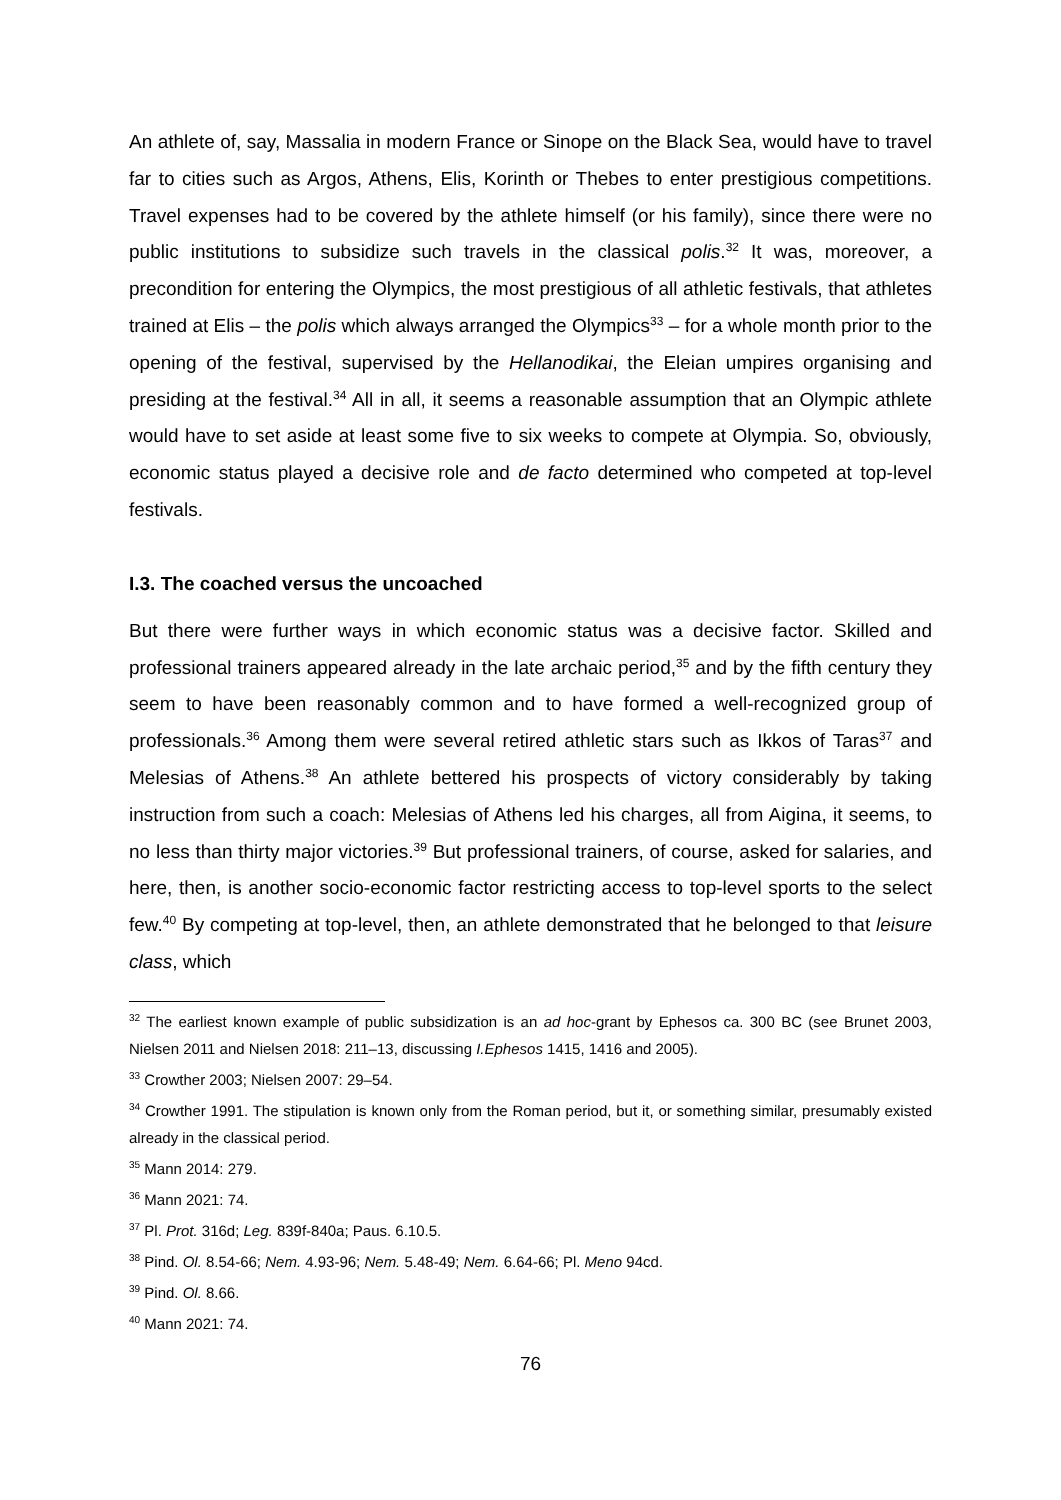An athlete of, say, Massalia in modern France or Sinope on the Black Sea, would have to travel far to cities such as Argos, Athens, Elis, Korinth or Thebes to enter prestigious competitions. Travel expenses had to be covered by the athlete himself (or his family), since there were no public institutions to subsidize such travels in the classical polis.<sup>32</sup> It was, moreover, a precondition for entering the Olympics, the most prestigious of all athletic festivals, that athletes trained at Elis – the polis which always arranged the Olympics<sup>33</sup> – for a whole month prior to the opening of the festival, supervised by the Hellanodikai, the Eleian umpires organising and presiding at the festival.<sup>34</sup> All in all, it seems a reasonable assumption that an Olympic athlete would have to set aside at least some five to six weeks to compete at Olympia. So, obviously, economic status played a decisive role and de facto determined who competed at top-level festivals.
I.3. The coached versus the uncoached
But there were further ways in which economic status was a decisive factor. Skilled and professional trainers appeared already in the late archaic period,<sup>35</sup> and by the fifth century they seem to have been reasonably common and to have formed a well-recognized group of professionals.<sup>36</sup> Among them were several retired athletic stars such as Ikkos of Taras<sup>37</sup> and Melesias of Athens.<sup>38</sup> An athlete bettered his prospects of victory considerably by taking instruction from such a coach: Melesias of Athens led his charges, all from Aigina, it seems, to no less than thirty major victories.<sup>39</sup> But professional trainers, of course, asked for salaries, and here, then, is another socio-economic factor restricting access to top-level sports to the select few.<sup>40</sup> By competing at top-level, then, an athlete demonstrated that he belonged to that leisure class, which
<sup>32</sup> The earliest known example of public subsidization is an ad hoc-grant by Ephesos ca. 300 BC (see Brunet 2003, Nielsen 2011 and Nielsen 2018: 211–13, discussing I.Ephesos 1415, 1416 and 2005).
<sup>33</sup> Crowther 2003; Nielsen 2007: 29–54.
<sup>34</sup> Crowther 1991. The stipulation is known only from the Roman period, but it, or something similar, presumably existed already in the classical period.
<sup>35</sup> Mann 2014: 279.
<sup>36</sup> Mann 2021: 74.
<sup>37</sup> Pl. Prot. 316d; Leg. 839f-840a; Paus. 6.10.5.
<sup>38</sup> Pind. Ol. 8.54-66; Nem. 4.93-96; Nem. 5.48-49; Nem. 6.64-66; Pl. Meno 94cd.
<sup>39</sup> Pind. Ol. 8.66.
<sup>40</sup> Mann 2021: 74.
76